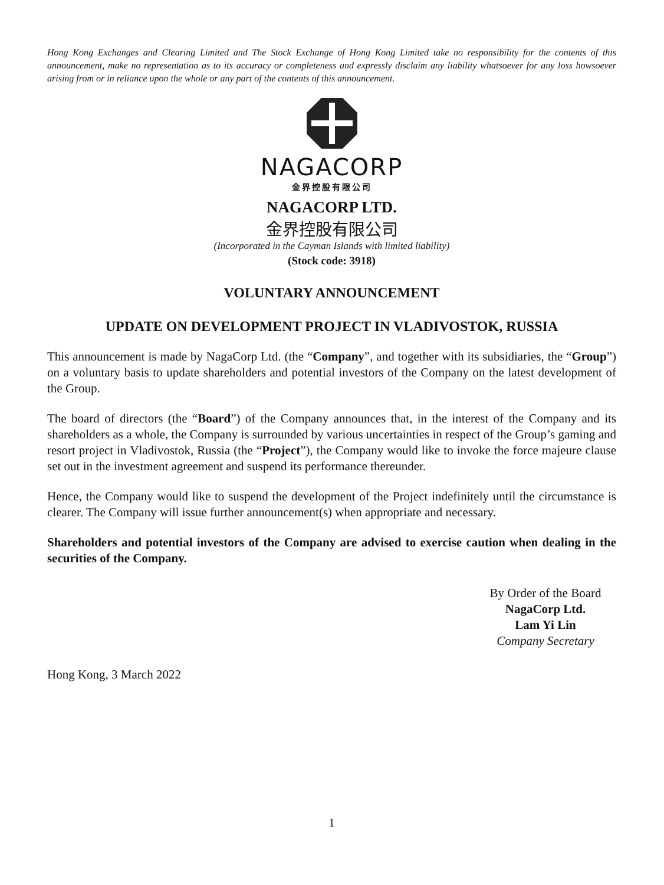Hong Kong Exchanges and Clearing Limited and The Stock Exchange of Hong Kong Limited take no responsibility for the contents of this announcement, make no representation as to its accuracy or completeness and expressly disclaim any liability whatsoever for any loss howsoever arising from or in reliance upon the whole or any part of the contents of this announcement.
NAGACORP
金界控股有限公司
NAGACORP LTD.
金界控股有限公司
(Incorporated in the Cayman Islands with limited liability)
(Stock code: 3918)
VOLUNTARY ANNOUNCEMENT
UPDATE ON DEVELOPMENT PROJECT IN VLADIVOSTOK, RUSSIA
This announcement is made by NagaCorp Ltd. (the “Company”, and together with its subsidiaries, the “Group”) on a voluntary basis to update shareholders and potential investors of the Company on the latest development of the Group.
The board of directors (the “Board”) of the Company announces that, in the interest of the Company and its shareholders as a whole, the Company is surrounded by various uncertainties in respect of the Group’s gaming and resort project in Vladivostok, Russia (the “Project”), the Company would like to invoke the force majeure clause set out in the investment agreement and suspend its performance thereunder.
Hence, the Company would like to suspend the development of the Project indefinitely until the circumstance is clearer. The Company will issue further announcement(s) when appropriate and necessary.
Shareholders and potential investors of the Company are advised to exercise caution when dealing in the securities of the Company.
By Order of the Board
NagaCorp Ltd.
Lam Yi Lin
Company Secretary
Hong Kong, 3 March 2022
1